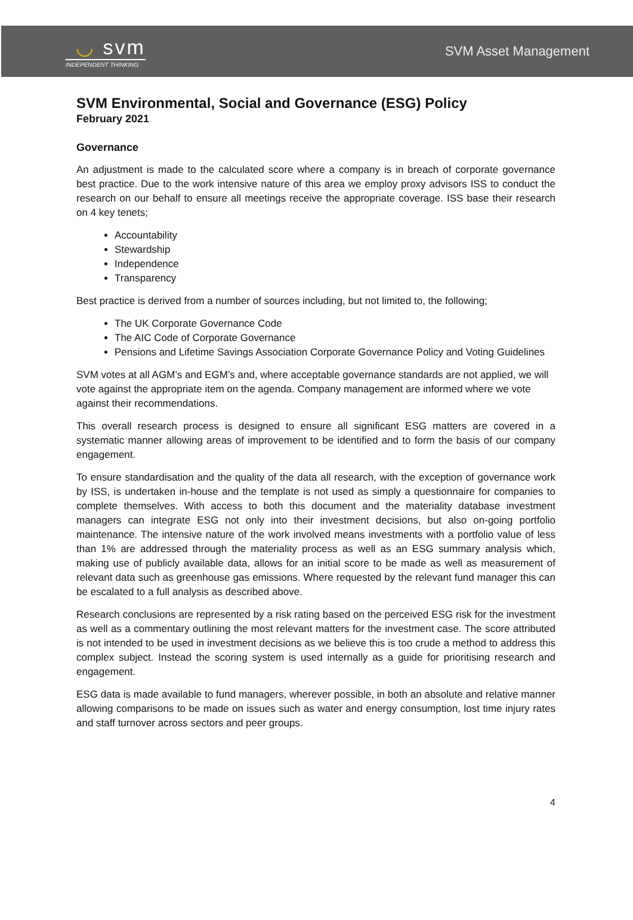◡ svm
INDEPENDENT THINKING
SVM Asset Management
SVM Environmental, Social and Governance (ESG) Policy
February 2021
Governance
An adjustment is made to the calculated score where a company is in breach of corporate governance best practice. Due to the work intensive nature of this area we employ proxy advisors ISS to conduct the research on our behalf to ensure all meetings receive the appropriate coverage. ISS base their research on 4 key tenets;
Accountability
Stewardship
Independence
Transparency
Best practice is derived from a number of sources including, but not limited to, the following;
The UK Corporate Governance Code
The AIC Code of Corporate Governance
Pensions and Lifetime Savings Association Corporate Governance Policy and Voting Guidelines
SVM votes at all AGM’s and EGM’s and, where acceptable governance standards are not applied, we will vote against the appropriate item on the agenda. Company management are informed where we vote against their recommendations.
This overall research process is designed to ensure all significant ESG matters are covered in a systematic manner allowing areas of improvement to be identified and to form the basis of our company engagement.
To ensure standardisation and the quality of the data all research, with the exception of governance work by ISS, is undertaken in-house and the template is not used as simply a questionnaire for companies to complete themselves. With access to both this document and the materiality database investment managers can integrate ESG not only into their investment decisions, but also on-going portfolio maintenance. The intensive nature of the work involved means investments with a portfolio value of less than 1% are addressed through the materiality process as well as an ESG summary analysis which, making use of publicly available data, allows for an initial score to be made as well as measurement of relevant data such as greenhouse gas emissions. Where requested by the relevant fund manager this can be escalated to a full analysis as described above.
Research conclusions are represented by a risk rating based on the perceived ESG risk for the investment as well as a commentary outlining the most relevant matters for the investment case. The score attributed is not intended to be used in investment decisions as we believe this is too crude a method to address this complex subject. Instead the scoring system is used internally as a guide for prioritising research and engagement.
ESG data is made available to fund managers, wherever possible, in both an absolute and relative manner allowing comparisons to be made on issues such as water and energy consumption, lost time injury rates and staff turnover across sectors and peer groups.
4